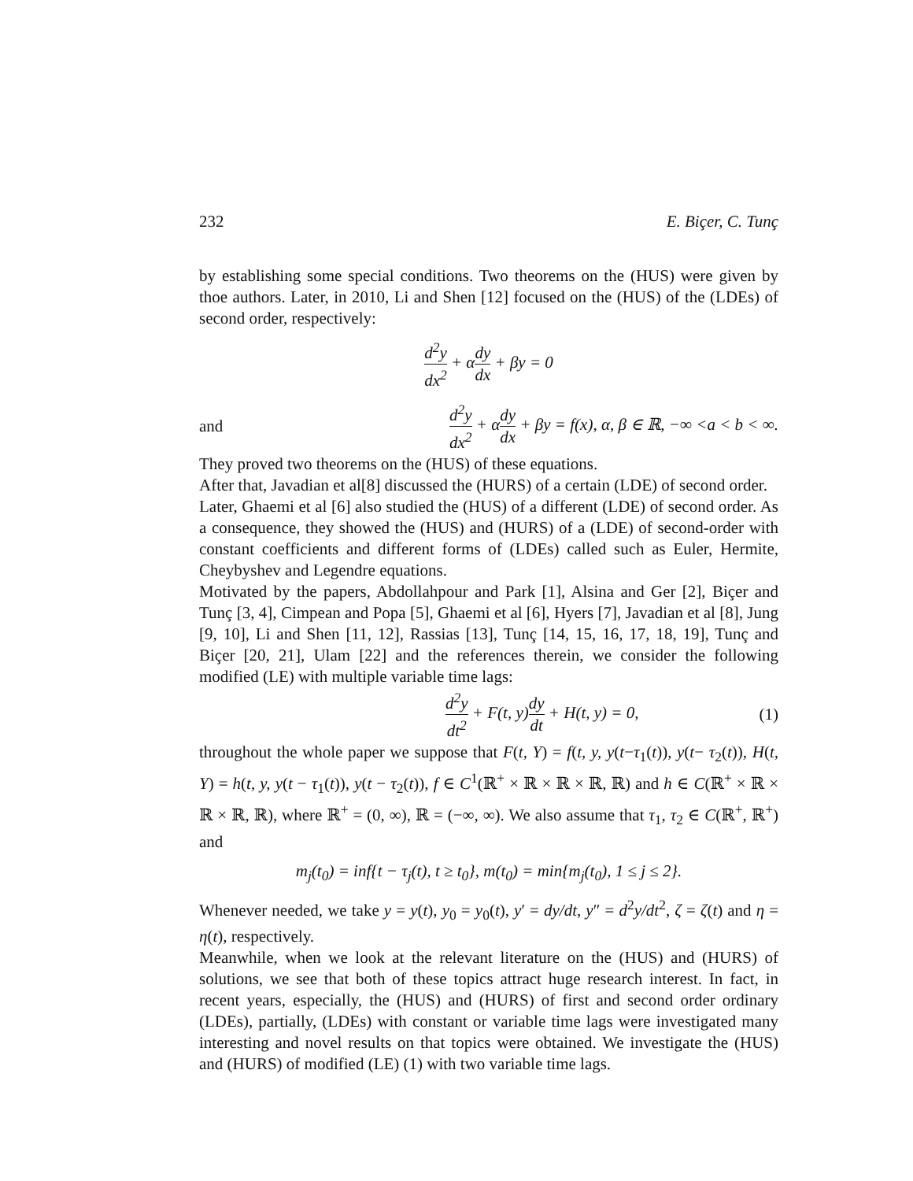232 E. Biçer, C. Tunç
by establishing some special conditions. Two theorems on the (HUS) were given by thoe authors. Later, in 2010, Li and Shen [12] focused on the (HUS) of the (LDEs) of second order, respectively:
d<sup>2</sup>y dx<sup>2</sup> + αdy dx + βy = 0
and d<sup>2</sup>y dx<sup>2</sup> + αdy dx + βy = f(x), α, β ∈ ℝ, −∞ <a < b < ∞.
They proved two theorems on the (HUS) of these equations.
After that, Javadian et al[8] discussed the (HURS) of a certain (LDE) of second order.
Later, Ghaemi et al [6] also studied the (HUS) of a different (LDE) of second order. As a consequence, they showed the (HUS) and (HURS) of a (LDE) of second-order with constant coefficients and different forms of (LDEs) called such as Euler, Hermite, Cheybyshev and Legendre equations.
Motivated by the papers, Abdollahpour and Park [1], Alsina and Ger [2], Biçer and Tunç [3, 4], Cimpean and Popa [5], Ghaemi et al [6], Hyers [7], Javadian et al [8], Jung [9, 10], Li and Shen [11, 12], Rassias [13], Tunç [14, 15, 16, 17, 18, 19], Tunç and Biçer [20, 21], Ulam [22] and the references therein, we consider the following modified (LE) with multiple variable time lags:
d<sup>2</sup>y dt<sup>2</sup> + F(t, y)dy dt + H(t, y) = 0, (1)
throughout the whole paper we suppose that F(t, Y) = f(t, y, y(t−τ<sub>1</sub>(t)), y(t− τ<sub>2</sub>(t)), H(t, Y) = h(t, y, y(t − τ<sub>1</sub>(t)), y(t − τ<sub>2</sub>(t)), f ∈ C<sup>1</sup>(ℝ<sup>+</sup> × ℝ × ℝ × ℝ, ℝ) and h ∈ C(ℝ<sup>+</sup> × ℝ × ℝ × ℝ, ℝ), where ℝ<sup>+</sup> = (0, ∞), ℝ = (−∞, ∞). We also assume that τ<sub>1</sub>, τ<sub>2</sub> ∈ C(ℝ<sup>+</sup>, ℝ<sup>+</sup>) and
m<sub>j</sub>(t<sub>0</sub>) = inf{t − τ<sub>j</sub>(t), t ≥ t<sub>0</sub>}, m(t<sub>0</sub>) = min{m<sub>j</sub>(t<sub>0</sub>), 1 ≤ j ≤ 2}.
Whenever needed, we take y = y(t), y<sub>0</sub> = y<sub>0</sub>(t), y′ = dy/dt, y″ = d<sup>2</sup>y/dt<sup>2</sup>, ζ = ζ(t) and η = η(t), respectively.
Meanwhile, when we look at the relevant literature on the (HUS) and (HURS) of solutions, we see that both of these topics attract huge research interest. In fact, in recent years, especially, the (HUS) and (HURS) of first and second order ordinary (LDEs), partially, (LDEs) with constant or variable time lags were investigated many interesting and novel results on that topics were obtained. We investigate the (HUS) and (HURS) of modified (LE) (1) with two variable time lags.